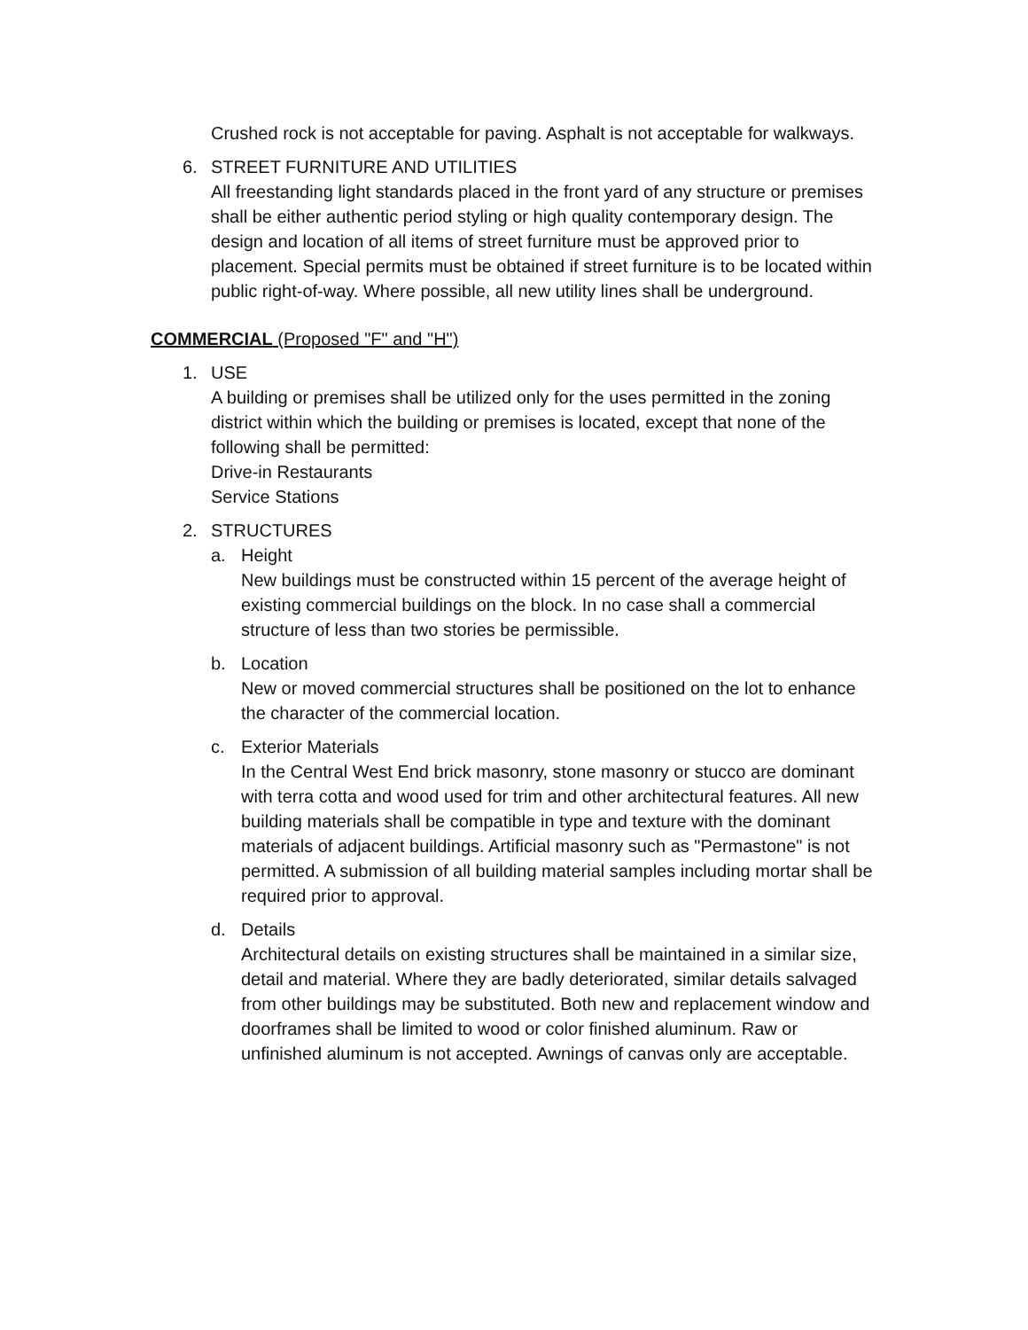Crushed rock is not acceptable for paving. Asphalt is not acceptable for walkways.
6. STREET FURNITURE AND UTILITIES
All freestanding light standards placed in the front yard of any structure or premises shall be either authentic period styling or high quality contemporary design. The design and location of all items of street furniture must be approved prior to placement. Special permits must be obtained if street furniture is to be located within public right-of-way. Where possible, all new utility lines shall be underground.
COMMERCIAL (Proposed "F" and "H")
1. USE
A building or premises shall be utilized only for the uses permitted in the zoning district within which the building or premises is located, except that none of the following shall be permitted:
Drive-in Restaurants
Service Stations
2. STRUCTURES
a. Height
New buildings must be constructed within 15 percent of the average height of existing commercial buildings on the block. In no case shall a commercial structure of less than two stories be permissible.
b. Location
New or moved commercial structures shall be positioned on the lot to enhance the character of the commercial location.
c. Exterior Materials
In the Central West End brick masonry, stone masonry or stucco are dominant with terra cotta and wood used for trim and other architectural features. All new building materials shall be compatible in type and texture with the dominant materials of adjacent buildings. Artificial masonry such as "Permastone" is not permitted. A submission of all building material samples including mortar shall be required prior to approval.
d. Details
Architectural details on existing structures shall be maintained in a similar size, detail and material. Where they are badly deteriorated, similar details salvaged from other buildings may be substituted. Both new and replacement window and doorframes shall be limited to wood or color finished aluminum. Raw or unfinished aluminum is not accepted. Awnings of canvas only are acceptable.